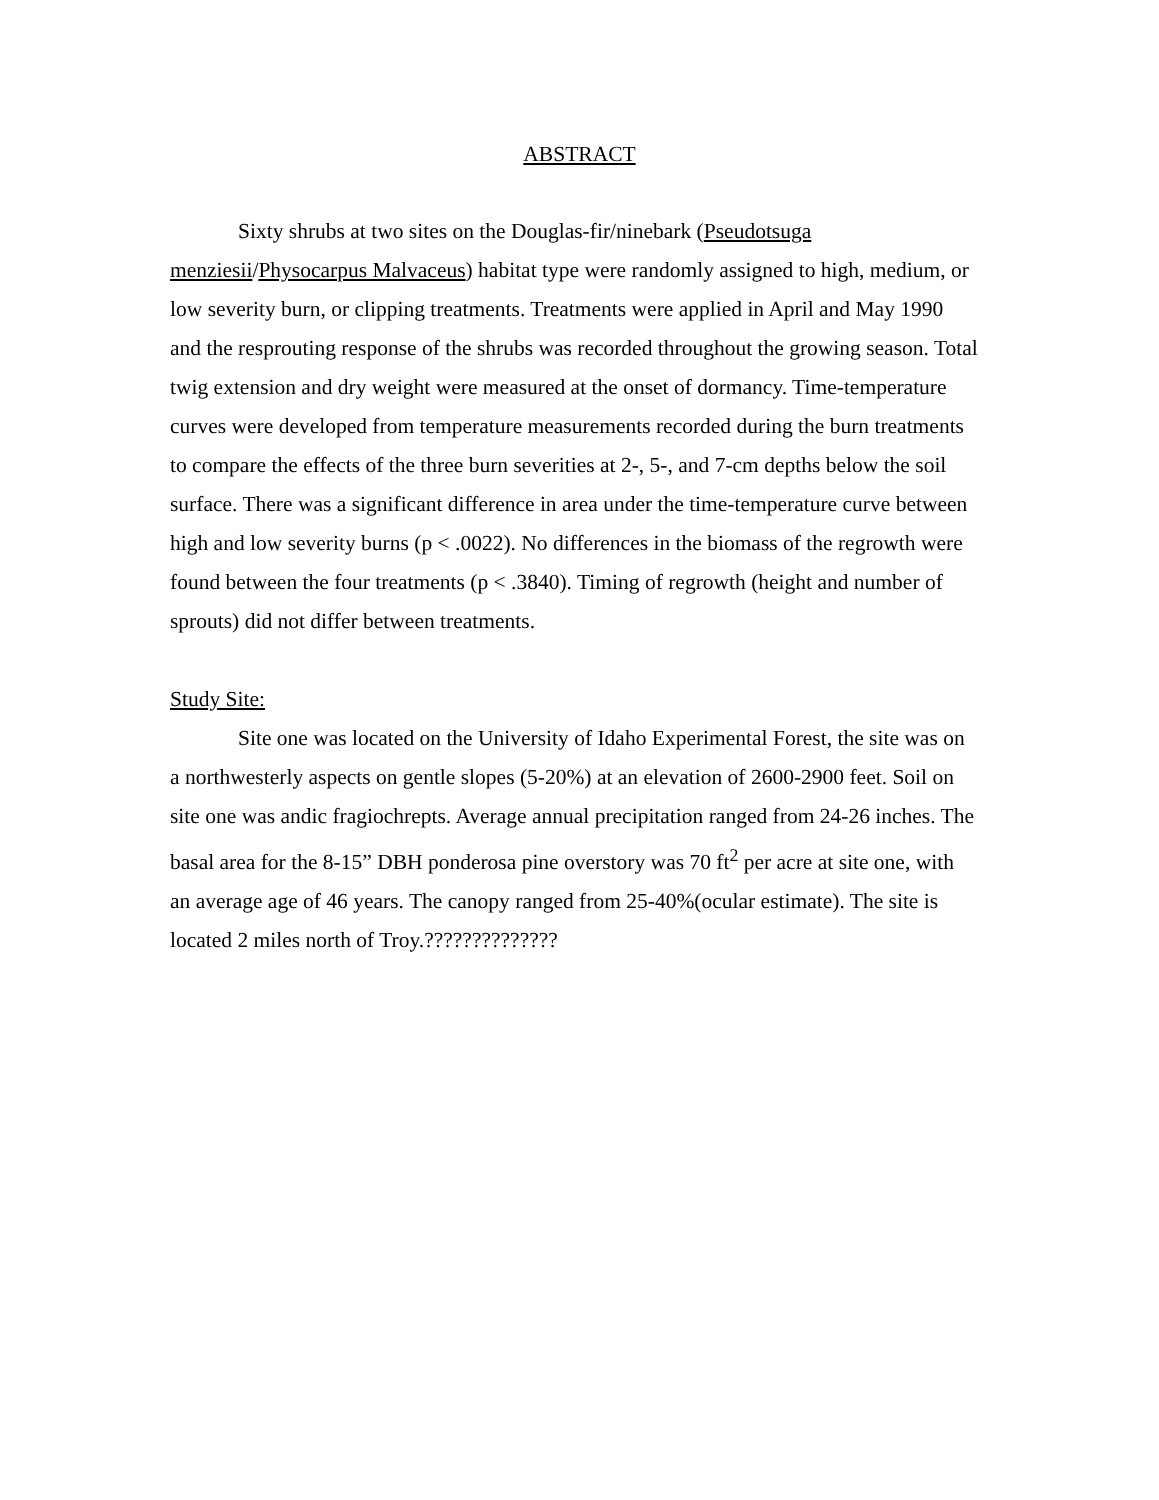ABSTRACT
Sixty shrubs at two sites on the Douglas-fir/ninebark (Pseudotsuga menziesii/Physocarpus Malvaceus) habitat type were randomly assigned to high, medium, or low severity burn, or clipping treatments. Treatments were applied in April and May 1990 and the resprouting response of the shrubs was recorded throughout the growing season. Total twig extension and dry weight were measured at the onset of dormancy. Time-temperature curves were developed from temperature measurements recorded during the burn treatments to compare the effects of the three burn severities at 2-, 5-, and 7-cm depths below the soil surface. There was a significant difference in area under the time-temperature curve between high and low severity burns (p < .0022). No differences in the biomass of the regrowth were found between the four treatments (p < .3840). Timing of regrowth (height and number of sprouts) did not differ between treatments.
Study Site:
Site one was located on the University of Idaho Experimental Forest, the site was on a northwesterly aspects on gentle slopes (5-20%) at an elevation of 2600-2900 feet. Soil on site one was andic fragiochrepts. Average annual precipitation ranged from 24-26 inches. The basal area for the 8-15” DBH ponderosa pine overstory was 70 ft<sup>2</sup> per acre at site one, with an average age of 46 years. The canopy ranged from 25-40%(ocular estimate). The site is located 2 miles north of Troy.??????????????